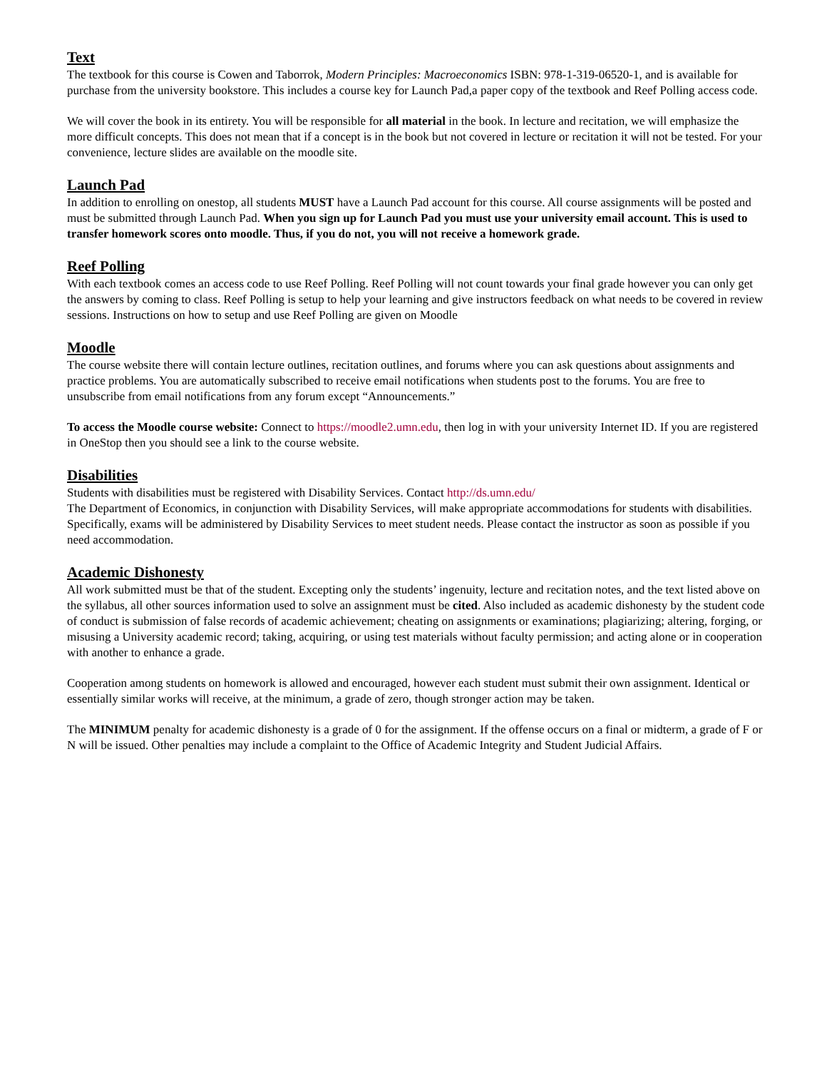Text
The textbook for this course is Cowen and Taborrok, Modern Principles: Macroeconomics ISBN: 978-1-319-06520-1, and is available for purchase from the university bookstore. This includes a course key for Launch Pad,a paper copy of the textbook and Reef Polling access code.
We will cover the book in its entirety. You will be responsible for all material in the book. In lecture and recitation, we will emphasize the more difficult concepts. This does not mean that if a concept is in the book but not covered in lecture or recitation it will not be tested. For your convenience, lecture slides are available on the moodle site.
Launch Pad
In addition to enrolling on onestop, all students MUST have a Launch Pad account for this course. All course assignments will be posted and must be submitted through Launch Pad. When you sign up for Launch Pad you must use your university email account. This is used to transfer homework scores onto moodle. Thus, if you do not, you will not receive a homework grade.
Reef Polling
With each textbook comes an access code to use Reef Polling. Reef Polling will not count towards your final grade however you can only get the answers by coming to class. Reef Polling is setup to help your learning and give instructors feedback on what needs to be covered in review sessions. Instructions on how to setup and use Reef Polling are given on Moodle
Moodle
The course website there will contain lecture outlines, recitation outlines, and forums where you can ask questions about assignments and practice problems. You are automatically subscribed to receive email notifications when students post to the forums. You are free to unsubscribe from email notifications from any forum except “Announcements.”
To access the Moodle course website: Connect to https://moodle2.umn.edu, then log in with your university Internet ID. If you are registered in OneStop then you should see a link to the course website.
Disabilities
Students with disabilities must be registered with Disability Services. Contact http://ds.umn.edu/
The Department of Economics, in conjunction with Disability Services, will make appropriate accommodations for students with disabilities. Specifically, exams will be administered by Disability Services to meet student needs. Please contact the instructor as soon as possible if you need accommodation.
Academic Dishonesty
All work submitted must be that of the student. Excepting only the students’ ingenuity, lecture and recitation notes, and the text listed above on the syllabus, all other sources information used to solve an assignment must be cited. Also included as academic dishonesty by the student code of conduct is submission of false records of academic achievement; cheating on assignments or examinations; plagiarizing; altering, forging, or misusing a University academic record; taking, acquiring, or using test materials without faculty permission; and acting alone or in cooperation with another to enhance a grade.
Cooperation among students on homework is allowed and encouraged, however each student must submit their own assignment. Identical or essentially similar works will receive, at the minimum, a grade of zero, though stronger action may be taken.
The MINIMUM penalty for academic dishonesty is a grade of 0 for the assignment. If the offense occurs on a final or midterm, a grade of F or N will be issued. Other penalties may include a complaint to the Office of Academic Integrity and Student Judicial Affairs.